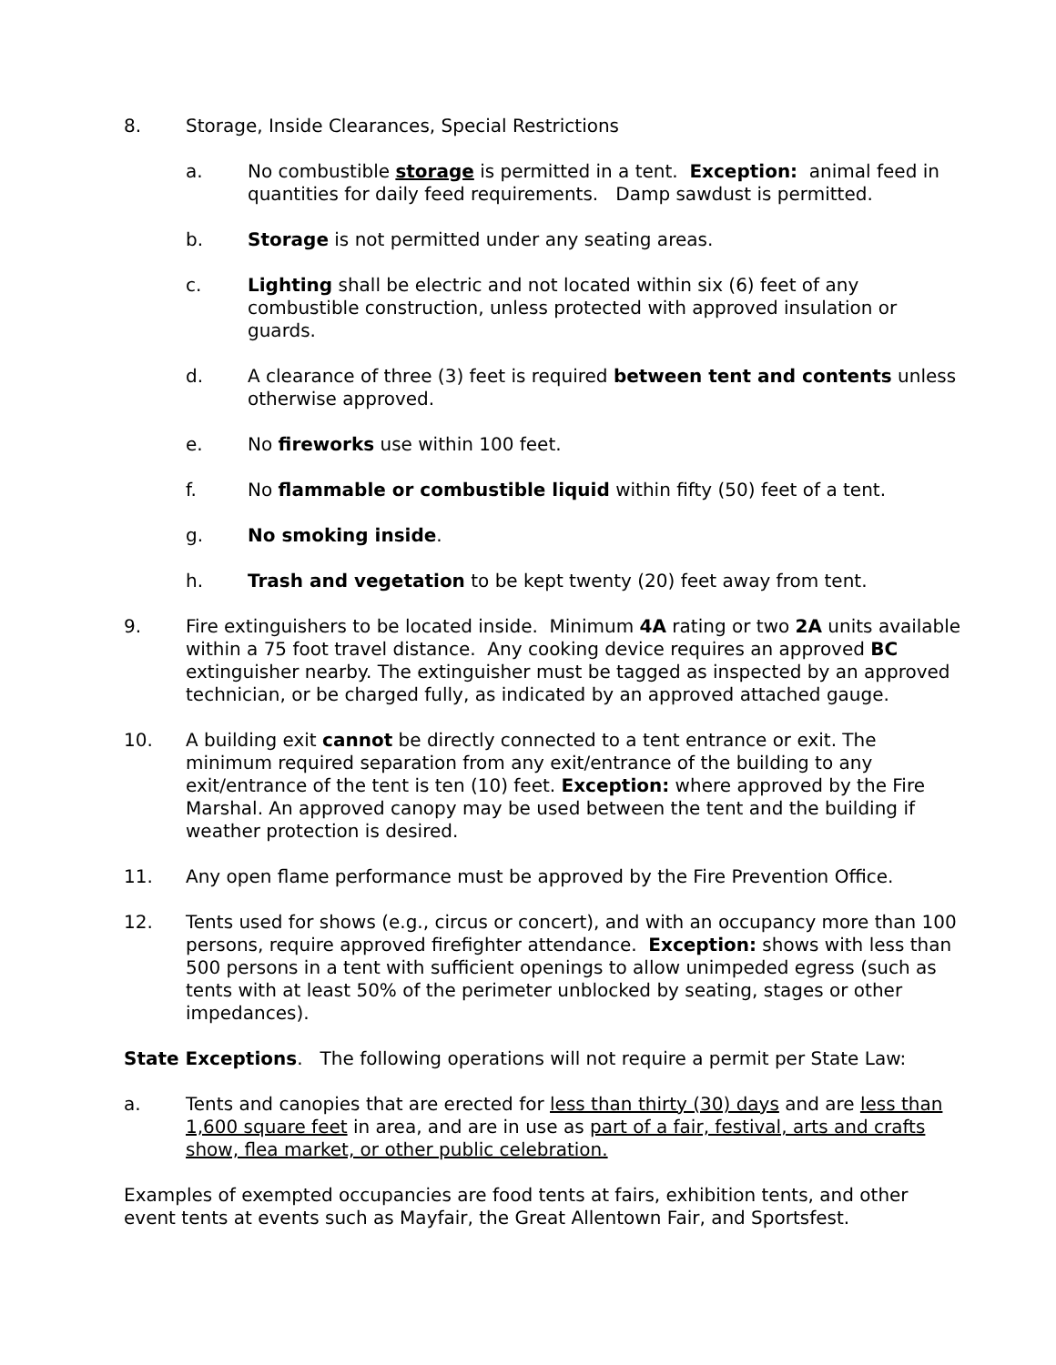8. Storage, Inside Clearances, Special Restrictions
a. No combustible storage is permitted in a tent. Exception: animal feed in quantities for daily feed requirements. Damp sawdust is permitted.
b. Storage is not permitted under any seating areas.
c. Lighting shall be electric and not located within six (6) feet of any combustible construction, unless protected with approved insulation or guards.
d. A clearance of three (3) feet is required between tent and contents unless otherwise approved.
e. No fireworks use within 100 feet.
f. No flammable or combustible liquid within fifty (50) feet of a tent.
g. No smoking inside.
h. Trash and vegetation to be kept twenty (20) feet away from tent.
9. Fire extinguishers to be located inside. Minimum 4A rating or two 2A units available within a 75 foot travel distance. Any cooking device requires an approved BC extinguisher nearby. The extinguisher must be tagged as inspected by an approved technician, or be charged fully, as indicated by an approved attached gauge.
10. A building exit cannot be directly connected to a tent entrance or exit. The minimum required separation from any exit/entrance of the building to any exit/entrance of the tent is ten (10) feet. Exception: where approved by the Fire Marshal. An approved canopy may be used between the tent and the building if weather protection is desired.
11. Any open flame performance must be approved by the Fire Prevention Office.
12. Tents used for shows (e.g., circus or concert), and with an occupancy more than 100 persons, require approved firefighter attendance. Exception: shows with less than 500 persons in a tent with sufficient openings to allow unimpeded egress (such as tents with at least 50% of the perimeter unblocked by seating, stages or other impedances).
State Exceptions. The following operations will not require a permit per State Law:
a. Tents and canopies that are erected for less than thirty (30) days and are less than 1,600 square feet in area, and are in use as part of a fair, festival, arts and crafts show, flea market, or other public celebration.
Examples of exempted occupancies are food tents at fairs, exhibition tents, and other event tents at events such as Mayfair, the Great Allentown Fair, and Sportsfest.